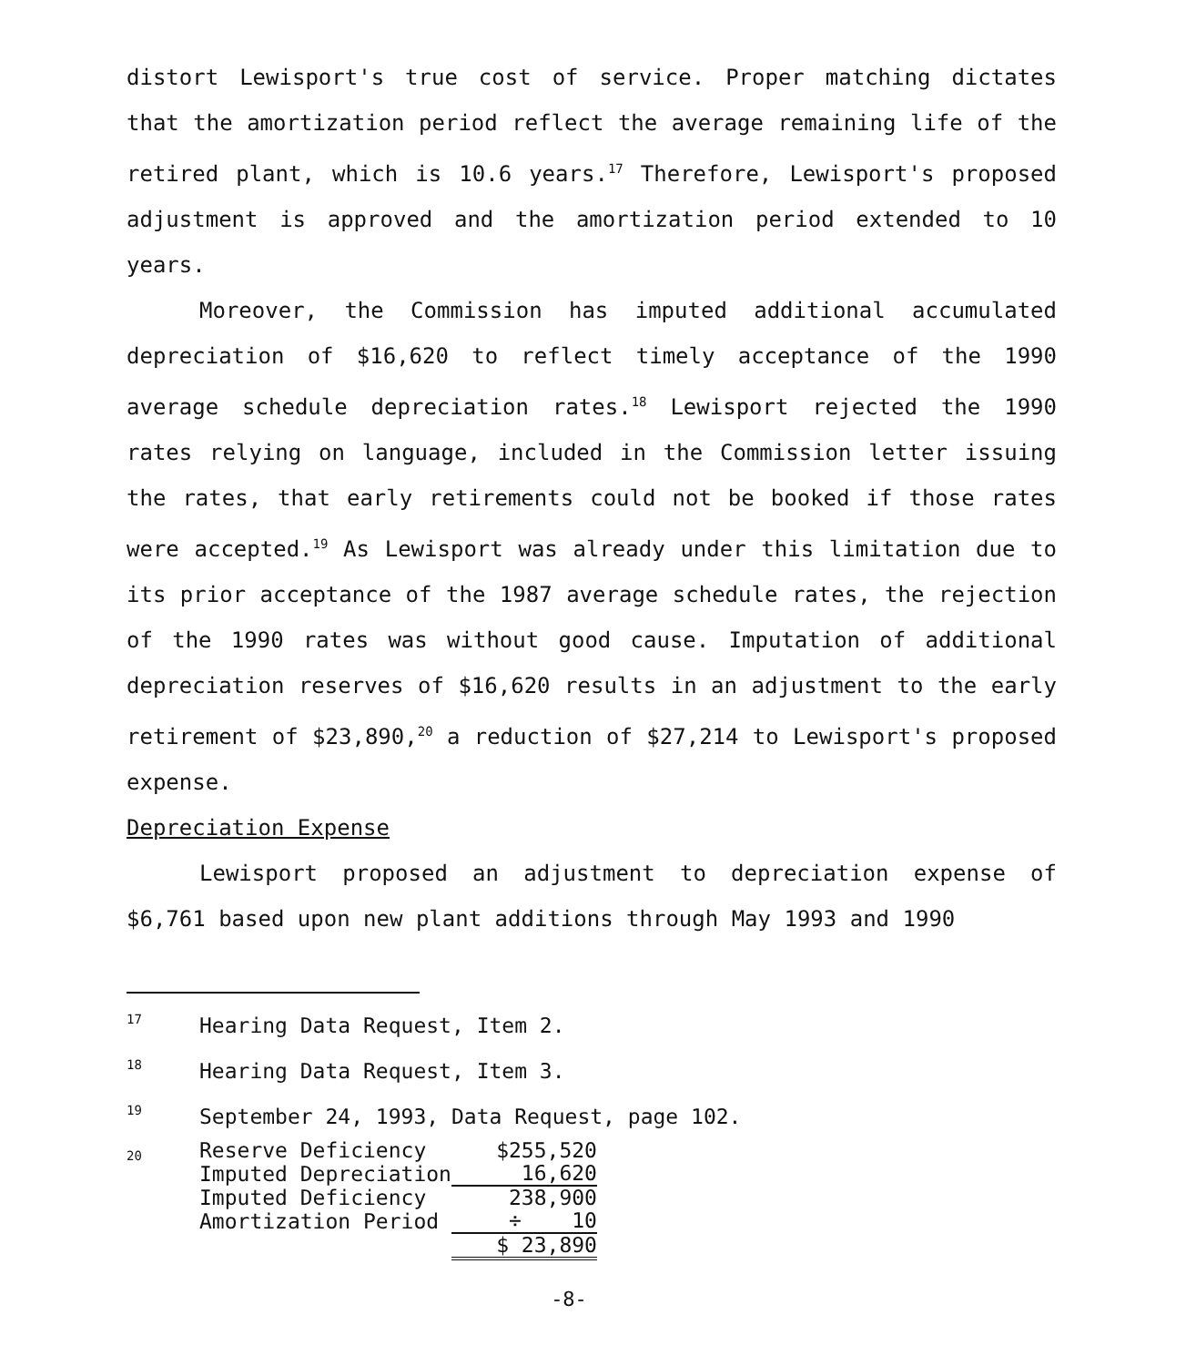distort Lewisport's true cost of service. Proper matching dictates that the amortization period reflect the average remaining life of the retired plant, which is 10.6 years.<sup>17</sup> Therefore, Lewisport's proposed adjustment is approved and the amortization period extended to 10 years.
Moreover, the Commission has imputed additional accumulated depreciation of $16,620 to reflect timely acceptance of the 1990 average schedule depreciation rates.<sup>18</sup> Lewisport rejected the 1990 rates relying on language, included in the Commission letter issuing the rates, that early retirements could not be booked if those rates were accepted.<sup>19</sup> As Lewisport was already under this limitation due to its prior acceptance of the 1987 average schedule rates, the rejection of the 1990 rates was without good cause. Imputation of additional depreciation reserves of $16,620 results in an adjustment to the early retirement of $23,890,<sup>20</sup> a reduction of $27,214 to Lewisport's proposed expense.
Depreciation Expense
Lewisport proposed an adjustment to depreciation expense of $6,761 based upon new plant additions through May 1993 and 1990
17 Hearing Data Request, Item 2.
18 Hearing Data Request, Item 3.
19 September 24, 1993, Data Request, page 102.
20
| Reserve Deficiency | $255,520 |
| Imputed Depreciation | 16,620 |
| Imputed Deficiency | 238,900 |
| Amortization Period | ÷ 10 |
| | $ 23,890 |
-8-